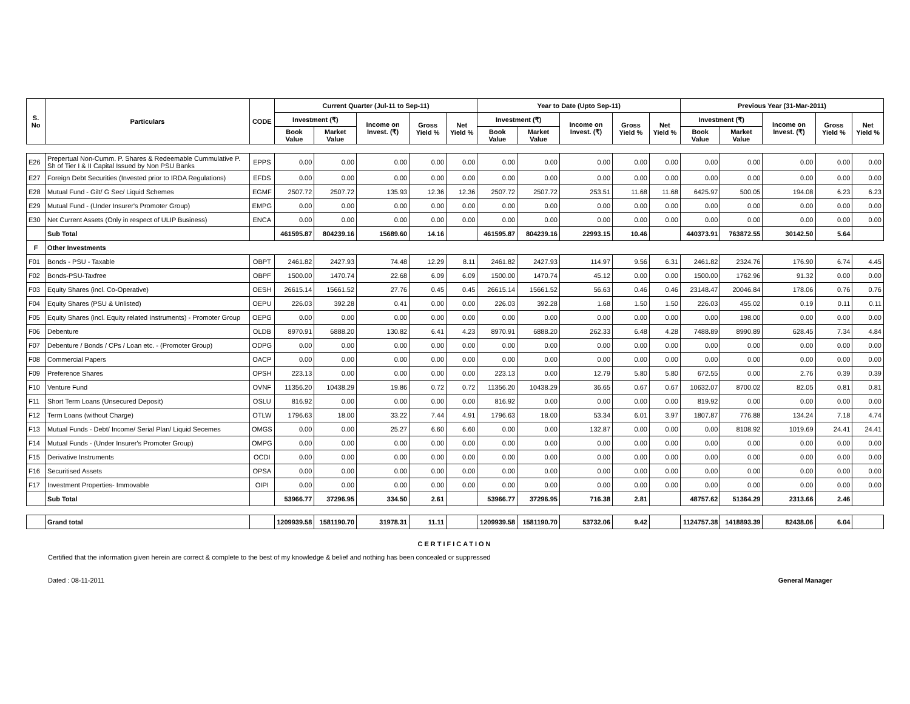| S. No | Particulars | CODE | Current Quarter (Jul-11 to Sep-11) | | | | | Year to Date (Upto Sep-11) | | | | | Previous Year (31-Mar-2011) | | | | |
| --- | --- | --- | --- | --- | --- | --- | --- | --- | --- | --- | --- | --- | --- | --- | --- | --- | --- |
| | | | Investment (₹) | | Income on Invest. (₹) | Gross Yield % | Net Yield % | Investment (₹) | | Income on Invest. (₹) | Gross Yield % | Net Yield % | Investment (₹) | | Income on Invest. (₹) | Gross Yield % | Net Yield % |
| | | | Book Value | Market Value | | | | Book Value | Market Value | | | | Book Value | Market Value | | | |
| E26 | Prepertual Non-Cumm. P. Shares & Redeemable Cummulative P. Sh of Tier I & II Capital Issued by Non PSU Banks | EPPS | 0.00 | 0.00 | 0.00 | 0.00 | 0.00 | 0.00 | 0.00 | 0.00 | 0.00 | 0.00 | 0.00 | 0.00 | 0.00 | 0.00 | 0.00 |
| E27 | Foreign Debt Securities (Invested prior to IRDA Regulations) | EFDS | 0.00 | 0.00 | 0.00 | 0.00 | 0.00 | 0.00 | 0.00 | 0.00 | 0.00 | 0.00 | 0.00 | 0.00 | 0.00 | 0.00 | 0.00 |
| E28 | Mutual Fund - Gilt/ G Sec/ Liquid Schemes | EGMF | 2507.72 | 2507.72 | 135.93 | 12.36 | 12.36 | 2507.72 | 2507.72 | 253.51 | 11.68 | 11.68 | 6425.97 | 500.05 | 194.08 | 6.23 | 6.23 |
| E29 | Mutual Fund - (Under Insurer's Promoter Group) | EMPG | 0.00 | 0.00 | 0.00 | 0.00 | 0.00 | 0.00 | 0.00 | 0.00 | 0.00 | 0.00 | 0.00 | 0.00 | 0.00 | 0.00 | 0.00 |
| E30 | Net Current Assets (Only in respect of ULIP Business) | ENCA | 0.00 | 0.00 | 0.00 | 0.00 | 0.00 | 0.00 | 0.00 | 0.00 | 0.00 | 0.00 | 0.00 | 0.00 | 0.00 | 0.00 | 0.00 |
| | Sub Total | | 461595.87 | 804239.16 | 15689.60 | 14.16 | | 461595.87 | 804239.16 | 22993.15 | 10.46 | | 440373.91 | 763872.55 | 30142.50 | 5.64 | |
| F | Other Investments | | | | | | | | | | | | | | | | |
| F01 | Bonds - PSU - Taxable | OBPT | 2461.82 | 2427.93 | 74.48 | 12.29 | 8.11 | 2461.82 | 2427.93 | 114.97 | 9.56 | 6.31 | 2461.82 | 2324.76 | 176.90 | 6.74 | 4.45 |
| F02 | Bonds-PSU-Taxfree | OBPF | 1500.00 | 1470.74 | 22.68 | 6.09 | 6.09 | 1500.00 | 1470.74 | 45.12 | 0.00 | 0.00 | 1500.00 | 1762.96 | 91.32 | 0.00 | 0.00 |
| F03 | Equity Shares (incl. Co-Operative) | OESH | 26615.14 | 15661.52 | 27.76 | 0.45 | 0.45 | 26615.14 | 15661.52 | 56.63 | 0.46 | 0.46 | 23148.47 | 20046.84 | 178.06 | 0.76 | 0.76 |
| F04 | Equity Shares (PSU & Unlisted) | OEPU | 226.03 | 392.28 | 0.41 | 0.00 | 0.00 | 226.03 | 392.28 | 1.68 | 1.50 | 1.50 | 226.03 | 455.02 | 0.19 | 0.11 | 0.11 |
| F05 | Equity Shares (incl. Equity related Instruments) - Promoter Group | OEPG | 0.00 | 0.00 | 0.00 | 0.00 | 0.00 | 0.00 | 0.00 | 0.00 | 0.00 | 0.00 | 0.00 | 198.00 | 0.00 | 0.00 | 0.00 |
| F06 | Debenture | OLDB | 8970.91 | 6888.20 | 130.82 | 6.41 | 4.23 | 8970.91 | 6888.20 | 262.33 | 6.48 | 4.28 | 7488.89 | 8990.89 | 628.45 | 7.34 | 4.84 |
| F07 | Debenture / Bonds / CPs / Loan etc. - (Promoter Group) | ODPG | 0.00 | 0.00 | 0.00 | 0.00 | 0.00 | 0.00 | 0.00 | 0.00 | 0.00 | 0.00 | 0.00 | 0.00 | 0.00 | 0.00 | 0.00 |
| F08 | Commercial Papers | OACP | 0.00 | 0.00 | 0.00 | 0.00 | 0.00 | 0.00 | 0.00 | 0.00 | 0.00 | 0.00 | 0.00 | 0.00 | 0.00 | 0.00 | 0.00 |
| F09 | Preference Shares | OPSH | 223.13 | 0.00 | 0.00 | 0.00 | 0.00 | 223.13 | 0.00 | 12.79 | 5.80 | 5.80 | 672.55 | 0.00 | 2.76 | 0.39 | 0.39 |
| F10 | Venture Fund | OVNF | 11356.20 | 10438.29 | 19.86 | 0.72 | 0.72 | 11356.20 | 10438.29 | 36.65 | 0.67 | 0.67 | 10632.07 | 8700.02 | 82.05 | 0.81 | 0.81 |
| F11 | Short Term Loans (Unsecured Deposit) | OSLU | 816.92 | 0.00 | 0.00 | 0.00 | 0.00 | 816.92 | 0.00 | 0.00 | 0.00 | 0.00 | 819.92 | 0.00 | 0.00 | 0.00 | 0.00 |
| F12 | Term Loans (without Charge) | OTLW | 1796.63 | 18.00 | 33.22 | 7.44 | 4.91 | 1796.63 | 18.00 | 53.34 | 6.01 | 3.97 | 1807.87 | 776.88 | 134.24 | 7.18 | 4.74 |
| F13 | Mutual Funds - Debt/ Income/ Serial Plan/ Liquid Secemes | OMGS | 0.00 | 0.00 | 25.27 | 6.60 | 6.60 | 0.00 | 0.00 | 132.87 | 0.00 | 0.00 | 0.00 | 8108.92 | 1019.69 | 24.41 | 24.41 |
| F14 | Mutual Funds - (Under Insurer's Promoter Group) | OMPG | 0.00 | 0.00 | 0.00 | 0.00 | 0.00 | 0.00 | 0.00 | 0.00 | 0.00 | 0.00 | 0.00 | 0.00 | 0.00 | 0.00 | 0.00 |
| F15 | Derivative Instruments | OCDI | 0.00 | 0.00 | 0.00 | 0.00 | 0.00 | 0.00 | 0.00 | 0.00 | 0.00 | 0.00 | 0.00 | 0.00 | 0.00 | 0.00 | 0.00 |
| F16 | Securitised Assets | OPSA | 0.00 | 0.00 | 0.00 | 0.00 | 0.00 | 0.00 | 0.00 | 0.00 | 0.00 | 0.00 | 0.00 | 0.00 | 0.00 | 0.00 | 0.00 |
| F17 | Investment Properties- Immovable | OIPI | 0.00 | 0.00 | 0.00 | 0.00 | 0.00 | 0.00 | 0.00 | 0.00 | 0.00 | 0.00 | 0.00 | 0.00 | 0.00 | 0.00 | 0.00 |
| | Sub Total | | 53966.77 | 37296.95 | 334.50 | 2.61 | | 53966.77 | 37296.95 | 716.38 | 2.81 | | 48757.62 | 51364.29 | 2313.66 | 2.46 | |
| | Grand total | | 1209939.58 | 1581190.70 | 31978.31 | 11.11 | | 1209939.58 | 1581190.70 | 53732.06 | 9.42 | | 1124757.38 | 1418893.39 | 82438.06 | 6.04 | |
CERTIFICATION
Certified that the information given herein are correct & complete to the best of my knowledge & belief and nothing has been concealed or suppressed
Dated : 08-11-2011 General Manager